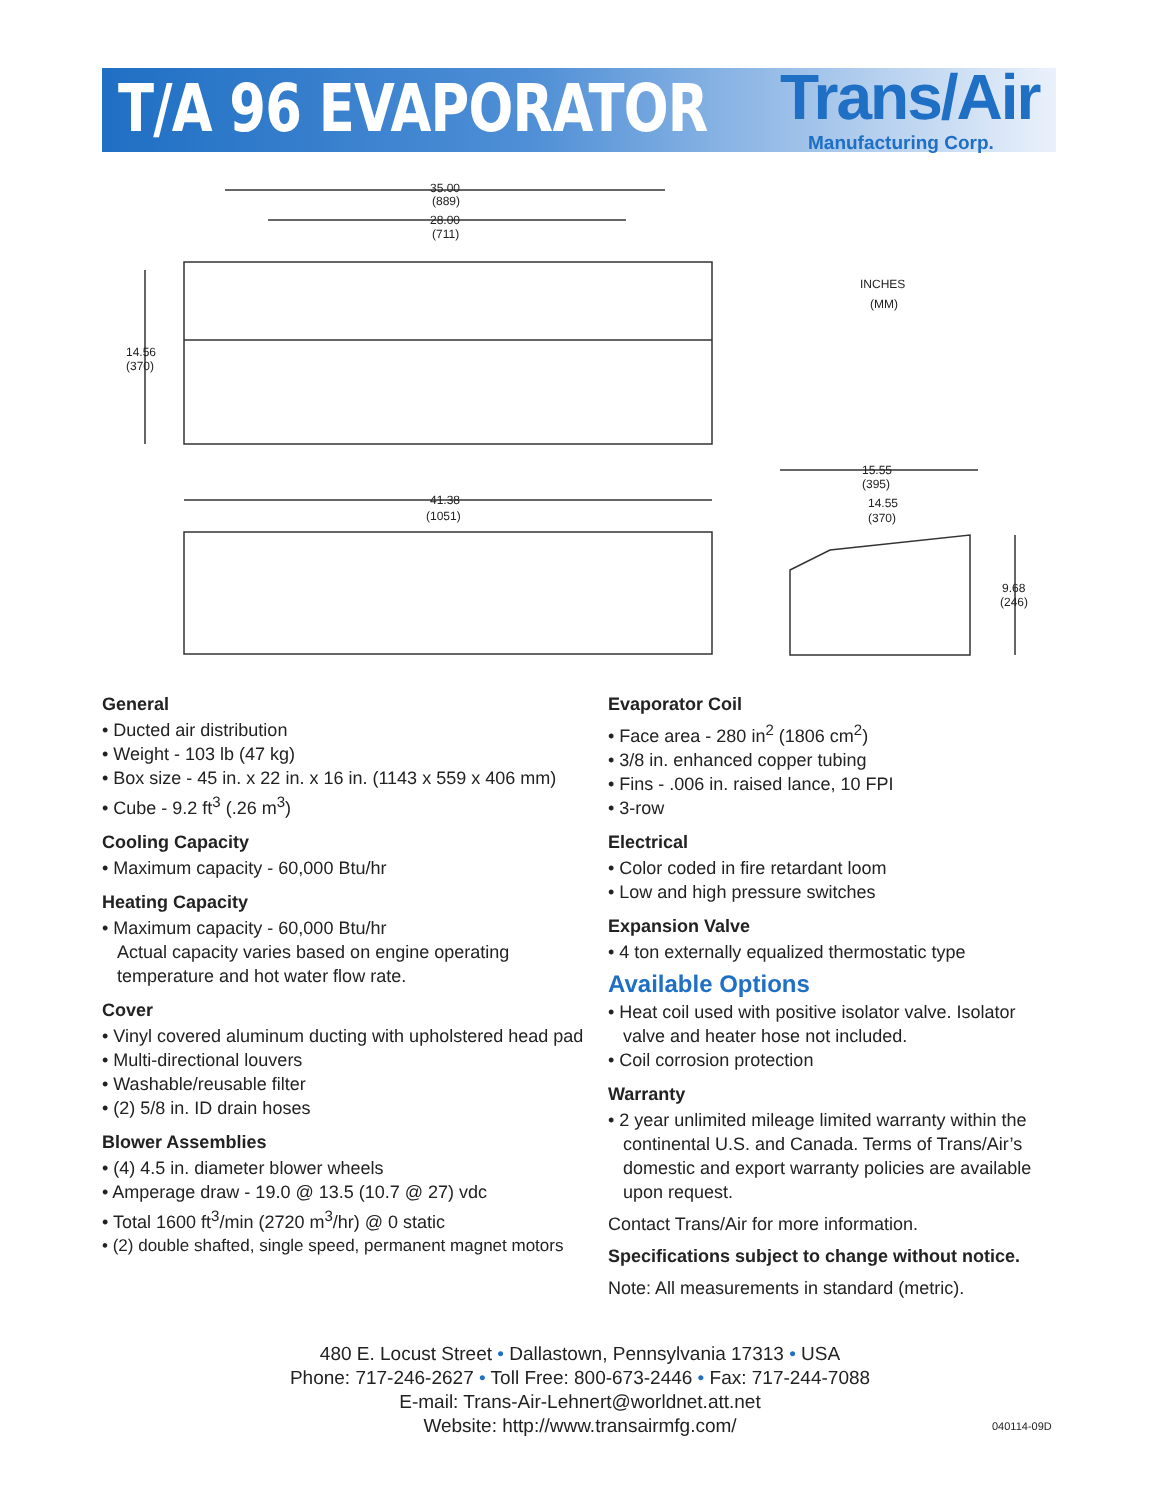T/A 96 EVAPORATOR Trans/Air
Manufacturing Corp.
35.00
(889)
28.00
(711)
14.56
(370)
INCHES
(MM)
41.38
(1051)
15.55
(395)
14.55
(370)
9.68
(246)
General
• Ducted air distribution
• Weight - 103 lb (47 kg)
• Box size - 45 in. x 22 in. x 16 in. (1143 x 559 x 406 mm)
• Cube - 9.2 ft<sup>3</sup> (.26 m<sup>3</sup>)
Cooling Capacity
• Maximum capacity - 60,000 Btu/hr
Heating Capacity
• Maximum capacity - 60,000 Btu/hr
Actual capacity varies based on engine operating temperature and hot water flow rate.
Cover
• Vinyl covered aluminum ducting with upholstered head pad
• Multi-directional louvers
• Washable/reusable filter
• (2) 5/8 in. ID drain hoses
Blower Assemblies
• (4) 4.5 in. diameter blower wheels
• Amperage draw - 19.0 @ 13.5 (10.7 @ 27) vdc
• Total 1600 ft<sup>3</sup>/min (2720 m<sup>3</sup>/hr) @ 0 static
• (2) double shafted, single speed, permanent magnet motors
Evaporator Coil
• Face area - 280 in<sup>2</sup> (1806 cm<sup>2</sup>)
• 3/8 in. enhanced copper tubing
• Fins - .006 in. raised lance, 10 FPI
• 3-row
Electrical
• Color coded in fire retardant loom
• Low and high pressure switches
Expansion Valve
• 4 ton externally equalized thermostatic type
Available Options
• Heat coil used with positive isolator valve. Isolator valve and heater hose not included.
• Coil corrosion protection
Warranty
• 2 year unlimited mileage limited warranty within the continental U.S. and Canada. Terms of Trans/Air’s domestic and export warranty policies are available upon request.
Contact Trans/Air for more information.
Specifications subject to change without notice.
Note: All measurements in standard (metric).
480 E. Locust Street • Dallastown, Pennsylvania 17313 • USA
Phone: 717-246-2627 • Toll Free: 800-673-2446 • Fax: 717-244-7088
E-mail: Trans-Air-Lehnert@worldnet.att.net
Website: http://www.transairmfg.com/
040114-09D